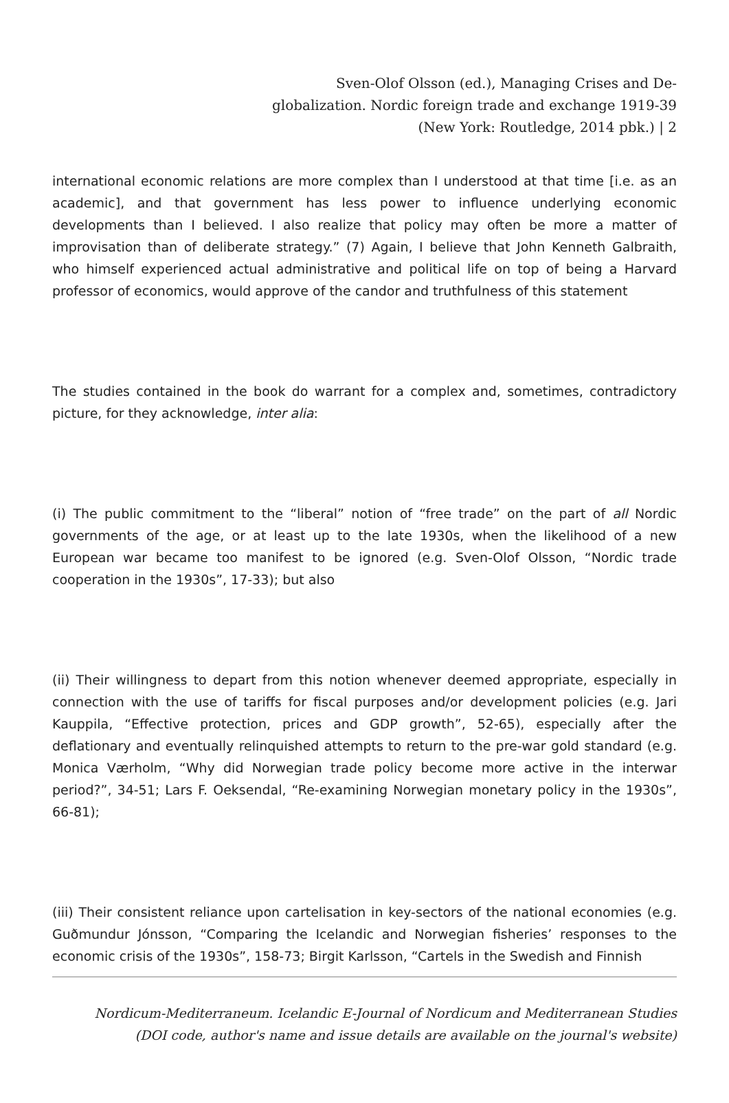Sven-Olof Olsson (ed.), Managing Crises and De-globalization. Nordic foreign trade and exchange 1919-39 (New York: Routledge, 2014 pbk.) | 2
international economic relations are more complex than I understood at that time [i.e. as an academic], and that government has less power to influence underlying economic developments than I believed. I also realize that policy may often be more a matter of improvisation than of deliberate strategy.” (7) Again, I believe that John Kenneth Galbraith, who himself experienced actual administrative and political life on top of being a Harvard professor of economics, would approve of the candor and truthfulness of this statement
The studies contained in the book do warrant for a complex and, sometimes, contradictory picture, for they acknowledge, inter alia:
(i) The public commitment to the “liberal” notion of “free trade” on the part of all Nordic governments of the age, or at least up to the late 1930s, when the likelihood of a new European war became too manifest to be ignored (e.g. Sven-Olof Olsson, “Nordic trade cooperation in the 1930s”, 17-33); but also
(ii) Their willingness to depart from this notion whenever deemed appropriate, especially in connection with the use of tariffs for fiscal purposes and/or development policies (e.g. Jari Kauppila, “Effective protection, prices and GDP growth”, 52-65), especially after the deflationary and eventually relinquished attempts to return to the pre-war gold standard (e.g. Monica Værholm, “Why did Norwegian trade policy become more active in the interwar period?”, 34-51; Lars F. Oeksendal, “Re-examining Norwegian monetary policy in the 1930s”, 66-81);
(iii) Their consistent reliance upon cartelisation in key-sectors of the national economies (e.g. Guðmundur Jónsson, “Comparing the Icelandic and Norwegian fisheries’ responses to the economic crisis of the 1930s”, 158-73; Birgit Karlsson, “Cartels in the Swedish and Finnish
Nordicum-Mediterraneum. Icelandic E-Journal of Nordicum and Mediterranean Studies
(DOI code, author's name and issue details are available on the journal's website)